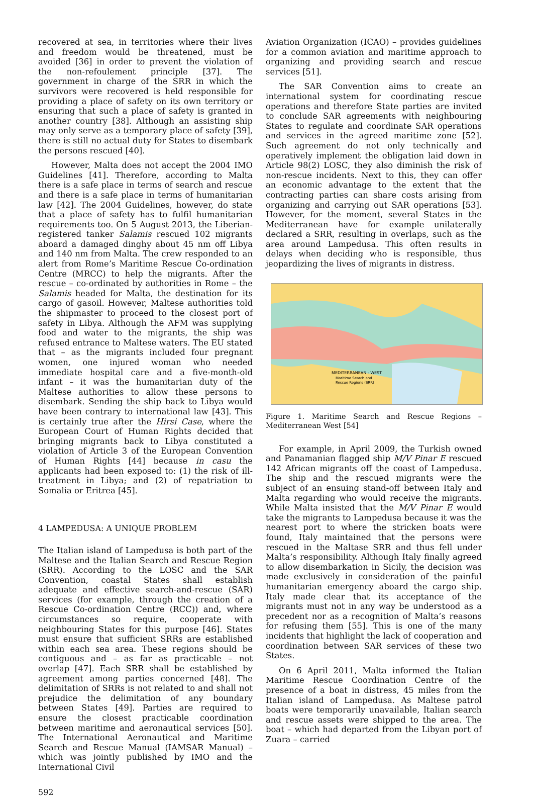recovered at sea, in territories where their lives and freedom would be threatened, must be avoided [36] in order to prevent the violation of the non-refoulement principle [37]. The government in charge of the SRR in which the survivors were recovered is held responsible for providing a place of safety on its own territory or ensuring that such a place of safety is granted in another country [38]. Although an assisting ship may only serve as a temporary place of safety [39], there is still no actual duty for States to disembark the persons rescued [40].
However, Malta does not accept the 2004 IMO Guidelines [41]. Therefore, according to Malta there is a safe place in terms of search and rescue and there is a safe place in terms of humanitarian law [42]. The 2004 Guidelines, however, do state that a place of safety has to fulfil humanitarian requirements too. On 5 August 2013, the Liberian-registered tanker Salamis rescued 102 migrants aboard a damaged dinghy about 45 nm off Libya and 140 nm from Malta. The crew responded to an alert from Rome’s Maritime Rescue Co-ordination Centre (MRCC) to help the migrants. After the rescue – co-ordinated by authorities in Rome – the Salamis headed for Malta, the destination for its cargo of gasoil. However, Maltese authorities told the shipmaster to proceed to the closest port of safety in Libya. Although the AFM was supplying food and water to the migrants, the ship was refused entrance to Maltese waters. The EU stated that – as the migrants included four pregnant women, one injured woman who needed immediate hospital care and a five-month-old infant – it was the humanitarian duty of the Maltese authorities to allow these persons to disembark. Sending the ship back to Libya would have been contrary to international law [43]. This is certainly true after the Hirsi Case, where the European Court of Human Rights decided that bringing migrants back to Libya constituted a violation of Article 3 of the European Convention of Human Rights [44] because in casu the applicants had been exposed to: (1) the risk of ill-treatment in Libya; and (2) of repatriation to Somalia or Eritrea [45].
4 LAMPEDUSA: A UNIQUE PROBLEM
The Italian island of Lampedusa is both part of the Maltese and the Italian Search and Rescue Region (SRR). According to the LOSC and the SAR Convention, coastal States shall establish adequate and effective search-and-rescue (SAR) services (for example, through the creation of a Rescue Co-ordination Centre (RCC)) and, where circumstances so require, cooperate with neighbouring States for this purpose [46]. States must ensure that sufficient SRRs are established within each sea area. These regions should be contiguous and – as far as practicable – not overlap [47]. Each SRR shall be established by agreement among parties concerned [48]. The delimitation of SRRs is not related to and shall not prejudice the delimitation of any boundary between States [49]. Parties are required to ensure the closest practicable coordination between maritime and aeronautical services [50]. The International Aeronautical and Maritime Search and Rescue Manual (IAMSAR Manual) – which was jointly published by IMO and the International Civil
Aviation Organization (ICAO) – provides guidelines for a common aviation and maritime approach to organizing and providing search and rescue services [51].
The SAR Convention aims to create an international system for coordinating rescue operations and therefore State parties are invited to conclude SAR agreements with neighbouring States to regulate and coordinate SAR operations and services in the agreed maritime zone [52]. Such agreement do not only technically and operatively implement the obligation laid down in Article 98(2) LOSC, they also diminish the risk of non-rescue incidents. Next to this, they can offer an economic advantage to the extent that the contracting parties can share costs arising from organizing and carrying out SAR operations [53]. However, for the moment, several States in the Mediterranean have for example unilaterally declared a SRR, resulting in overlaps, such as the area around Lampedusa. This often results in delays when deciding who is responsible, thus jeopardizing the lives of migrants in distress.
MEDITERRANEAN - WEST
Maritime Search and
Rescue Regions (SRR)
Figure 1. Maritime Search and Rescue Regions – Mediterranean West [54]
For example, in April 2009, the Turkish owned and Panamanian flagged ship M/V Pinar E rescued 142 African migrants off the coast of Lampedusa. The ship and the rescued migrants were the subject of an ensuing stand-off between Italy and Malta regarding who would receive the migrants. While Malta insisted that the M/V Pinar E would take the migrants to Lampedusa because it was the nearest port to where the stricken boats were found, Italy maintained that the persons were rescued in the Maltase SRR and thus fell under Malta’s responsibility. Although Italy finally agreed to allow disembarkation in Sicily, the decision was made exclusively in consideration of the painful humanitarian emergency aboard the cargo ship. Italy made clear that its acceptance of the migrants must not in any way be understood as a precedent nor as a recognition of Malta’s reasons for refusing them [55]. This is one of the many incidents that highlight the lack of cooperation and coordination between SAR services of these two States.
On 6 April 2011, Malta informed the Italian Maritime Rescue Coordination Centre of the presence of a boat in distress, 45 miles from the Italian island of Lampedusa. As Maltese patrol boats were temporarily unavailable, Italian search and rescue assets were shipped to the area. The boat – which had departed from the Libyan port of Zuara – carried
592